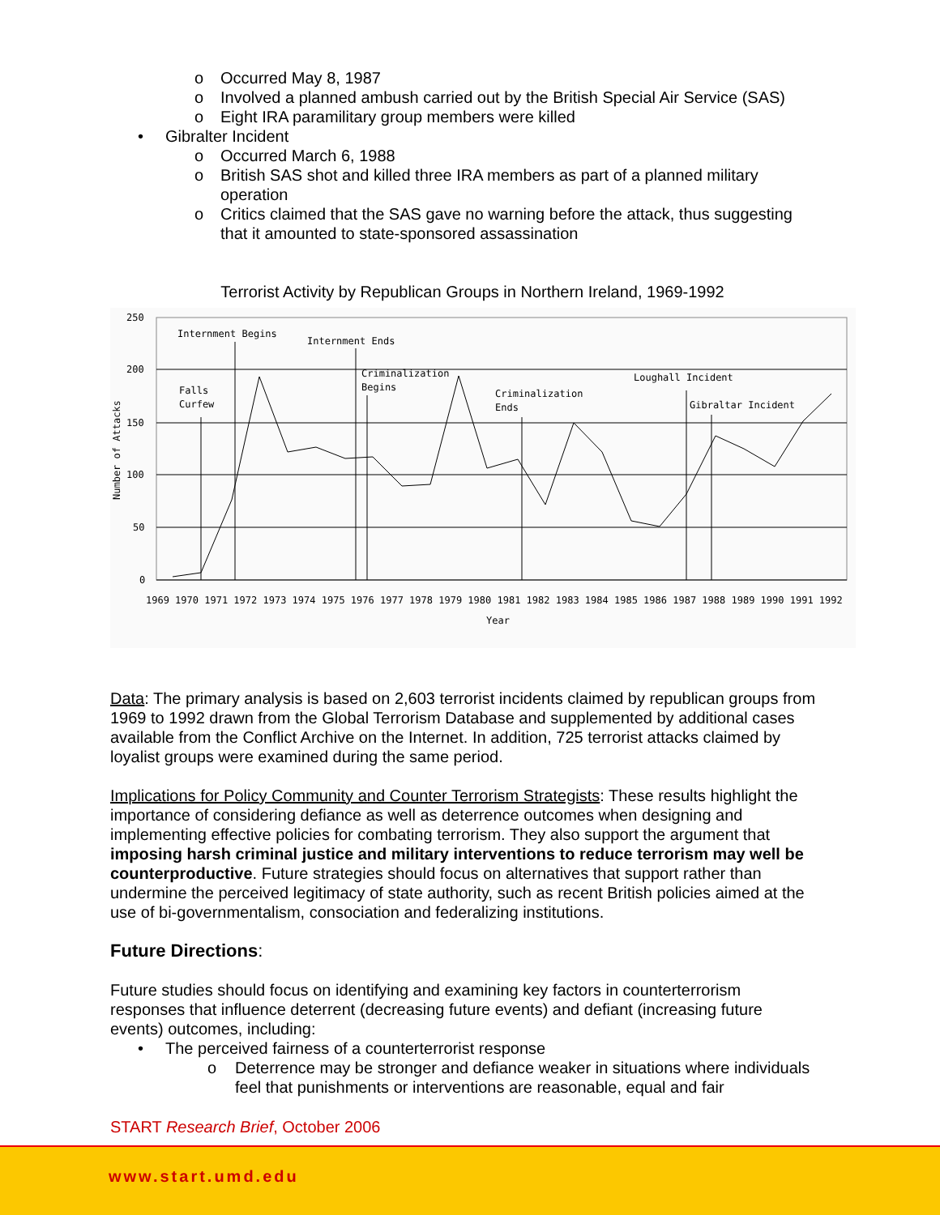o Occurred May 8, 1987
o Involved a planned ambush carried out by the British Special Air Service (SAS)
o Eight IRA paramilitary group members were killed
• Gibralter Incident
o Occurred March 6, 1988
o British SAS shot and killed three IRA members as part of a planned military operation
o Critics claimed that the SAS gave no warning before the attack, thus suggesting that it amounted to state-sponsored assassination
Terrorist Activity by Republican Groups in Northern Ireland, 1969-1992
250
200
150
100
50
0
Internment Begins
Internment Ends
Criminalization
Begins
Falls
Curfew
Criminalization
Ends
Loughall Incident
Gibraltar Incident
Number of Attacks
1969 1970 1971 1972 1973 1974 1975 1976 1977 1978 1979 1980 1981 1982 1983 1984 1985 1986 1987 1988 1989 1990 1991 1992
Year
Data: The primary analysis is based on 2,603 terrorist incidents claimed by republican groups from 1969 to 1992 drawn from the Global Terrorism Database and supplemented by additional cases available from the Conflict Archive on the Internet. In addition, 725 terrorist attacks claimed by loyalist groups were examined during the same period.
Implications for Policy Community and Counter Terrorism Strategists: These results highlight the importance of considering defiance as well as deterrence outcomes when designing and implementing effective policies for combating terrorism. They also support the argument that imposing harsh criminal justice and military interventions to reduce terrorism may well be counterproductive. Future strategies should focus on alternatives that support rather than undermine the perceived legitimacy of state authority, such as recent British policies aimed at the use of bi-governmentalism, consociation and federalizing institutions.
Future Directions:
Future studies should focus on identifying and examining key factors in counterterrorism responses that influence deterrent (decreasing future events) and defiant (increasing future events) outcomes, including:
• The perceived fairness of a counterterrorist response
o Deterrence may be stronger and defiance weaker in situations where individuals feel that punishments or interventions are reasonable, equal and fair
START Research Brief, October 2006
www.start.umd.edu